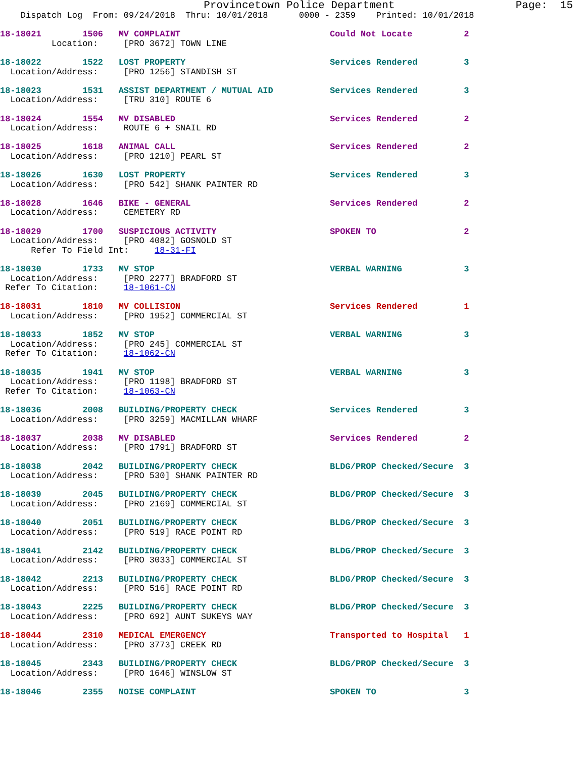Provincetown Police Department                   Page:  15
    Dispatch Log  From: 09/24/2018  Thru: 10/01/2018      0000 - 2359    Printed: 10/01/2018

18-18021        1506   MV COMPLAINT                             Could Not Locate          2
          Location:     [PRO 3672] TOWN LINE

18-18022        1522   LOST PROPERTY                            Services Rendered         3
  Location/Address:     [PRO 1256] STANDISH ST

18-18023        1531   ASSIST DEPARTMENT / MUTUAL AID           Services Rendered         3
  Location/Address:     [TRU 310] ROUTE 6

18-18024        1554   MV DISABLED                              Services Rendered         2
  Location/Address:     ROUTE 6 + SNAIL RD

18-18025        1618   ANIMAL CALL                              Services Rendered         2
  Location/Address:     [PRO 1210] PEARL ST

18-18026        1630   LOST PROPERTY                            Services Rendered         3
  Location/Address:     [PRO 542] SHANK PAINTER RD

18-18028        1646   BIKE - GENERAL                           Services Rendered         2
  Location/Address:     CEMETERY RD

18-18029        1700   SUSPICIOUS ACTIVITY                      SPOKEN TO                 2
  Location/Address:     [PRO 4082] GOSNOLD ST
      Refer To Field Int:     18-31-FI

18-18030        1733   MV STOP                                  VERBAL WARNING            3
  Location/Address:     [PRO 2277] BRADFORD ST
 Refer To Citation:     18-1061-CN

18-18031        1810   MV COLLISION                             Services Rendered         1
  Location/Address:     [PRO 1952] COMMERCIAL ST

18-18033        1852   MV STOP                                  VERBAL WARNING            3
  Location/Address:     [PRO 245] COMMERCIAL ST
 Refer To Citation:     18-1062-CN

18-18035        1941   MV STOP                                  VERBAL WARNING            3
  Location/Address:     [PRO 1198] BRADFORD ST
 Refer To Citation:     18-1063-CN

18-18036        2008   BUILDING/PROPERTY CHECK                  Services Rendered         3
  Location/Address:     [PRO 3259] MACMILLAN WHARF

18-18037        2038   MV DISABLED                              Services Rendered         2
  Location/Address:     [PRO 1791] BRADFORD ST

18-18038        2042   BUILDING/PROPERTY CHECK                  BLDG/PROP Checked/Secure  3
  Location/Address:     [PRO 530] SHANK PAINTER RD

18-18039        2045   BUILDING/PROPERTY CHECK                  BLDG/PROP Checked/Secure  3
  Location/Address:     [PRO 2169] COMMERCIAL ST

18-18040        2051   BUILDING/PROPERTY CHECK                  BLDG/PROP Checked/Secure  3
  Location/Address:     [PRO 519] RACE POINT RD

18-18041        2142   BUILDING/PROPERTY CHECK                  BLDG/PROP Checked/Secure  3
  Location/Address:     [PRO 3033] COMMERCIAL ST

18-18042        2213   BUILDING/PROPERTY CHECK                  BLDG/PROP Checked/Secure  3
  Location/Address:     [PRO 516] RACE POINT RD

18-18043        2225   BUILDING/PROPERTY CHECK                  BLDG/PROP Checked/Secure  3
  Location/Address:     [PRO 692] AUNT SUKEYS WAY

18-18044        2310   MEDICAL EMERGENCY                        Transported to Hospital   1
  Location/Address:     [PRO 3773] CREEK RD

18-18045        2343   BUILDING/PROPERTY CHECK                  BLDG/PROP Checked/Secure  3
  Location/Address:     [PRO 1646] WINSLOW ST

18-18046        2355   NOISE COMPLAINT                          SPOKEN TO                 3